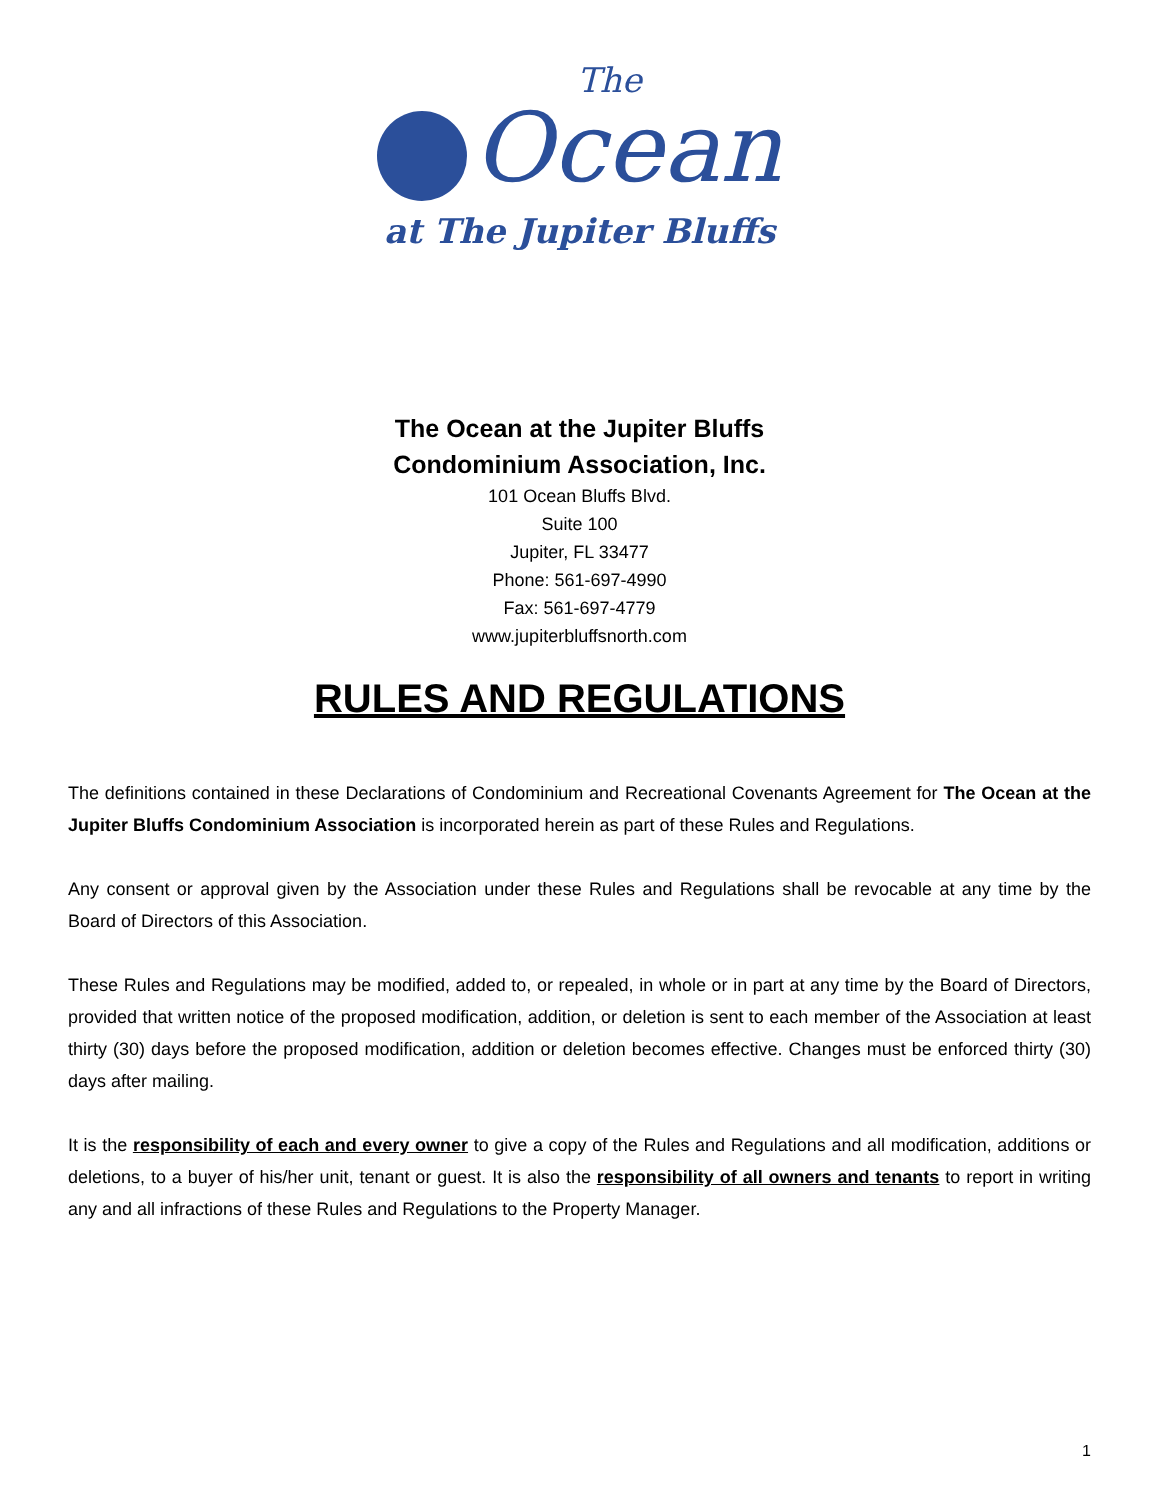The
Ocean
at The Jupiter Bluffs
The Ocean at the Jupiter Bluffs
Condominium Association, Inc.
101 Ocean Bluffs Blvd.
Suite 100
Jupiter, FL 33477
Phone: 561-697-4990
Fax: 561-697-4779
www.jupiterbluffsnorth.com
RULES AND REGULATIONS
The definitions contained in these Declarations of Condominium and Recreational Covenants Agreement for The Ocean at the Jupiter Bluffs Condominium Association is incorporated herein as part of these Rules and Regulations.
Any consent or approval given by the Association under these Rules and Regulations shall be revocable at any time by the Board of Directors of this Association.
These Rules and Regulations may be modified, added to, or repealed, in whole or in part at any time by the Board of Directors, provided that written notice of the proposed modification, addition, or deletion is sent to each member of the Association at least thirty (30) days before the proposed modification, addition or deletion becomes effective. Changes must be enforced thirty (30) days after mailing.
It is the responsibility of each and every owner to give a copy of the Rules and Regulations and all modification, additions or deletions, to a buyer of his/her unit, tenant or guest. It is also the responsibility of all owners and tenants to report in writing any and all infractions of these Rules and Regulations to the Property Manager.
1